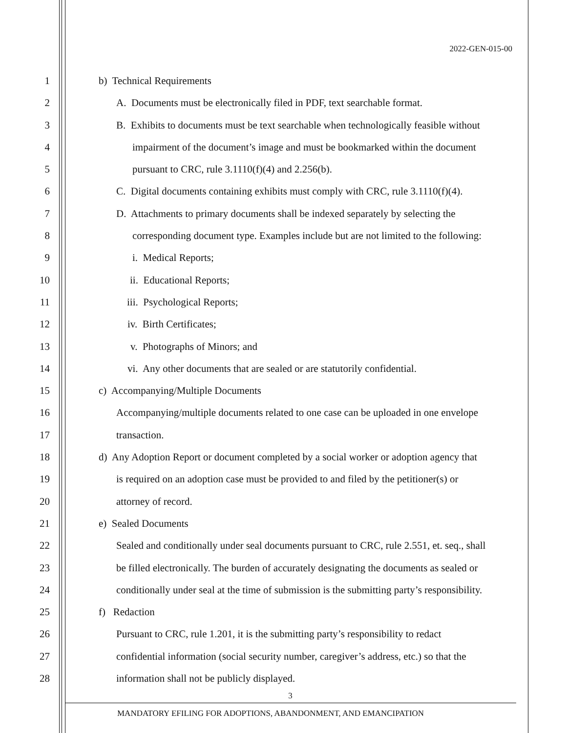2022-GEN-015-00
1 b) Technical Requirements
2 A. Documents must be electronically filed in PDF, text searchable format.
3 B. Exhibits to documents must be text searchable when technologically feasible without
4 impairment of the document’s image and must be bookmarked within the document
5 pursuant to CRC, rule 3.1110(f)(4) and 2.256(b).
6 C. Digital documents containing exhibits must comply with CRC, rule 3.1110(f)(4).
7 D. Attachments to primary documents shall be indexed separately by selecting the
8 corresponding document type. Examples include but are not limited to the following:
9 i. Medical Reports;
10 ii. Educational Reports;
11 iii. Psychological Reports;
12 iv. Birth Certificates;
13 v. Photographs of Minors; and
14 vi. Any other documents that are sealed or are statutorily confidential.
15 c) Accompanying/Multiple Documents
16 Accompanying/multiple documents related to one case can be uploaded in one envelope
17 transaction.
18 d) Any Adoption Report or document completed by a social worker or adoption agency that
19 is required on an adoption case must be provided to and filed by the petitioner(s) or
20 attorney of record.
21 e) Sealed Documents
22 Sealed and conditionally under seal documents pursuant to CRC, rule 2.551, et. seq., shall
23 be filled electronically. The burden of accurately designating the documents as sealed or
24 conditionally under seal at the time of submission is the submitting party’s responsibility.
25 f) Redaction
26 Pursuant to CRC, rule 1.201, it is the submitting party’s responsibility to redact
27 confidential information (social security number, caregiver’s address, etc.) so that the
28 information shall not be publicly displayed.
3
MANDATORY EFILING FOR ADOPTIONS, ABANDONMENT, AND EMANCIPATION